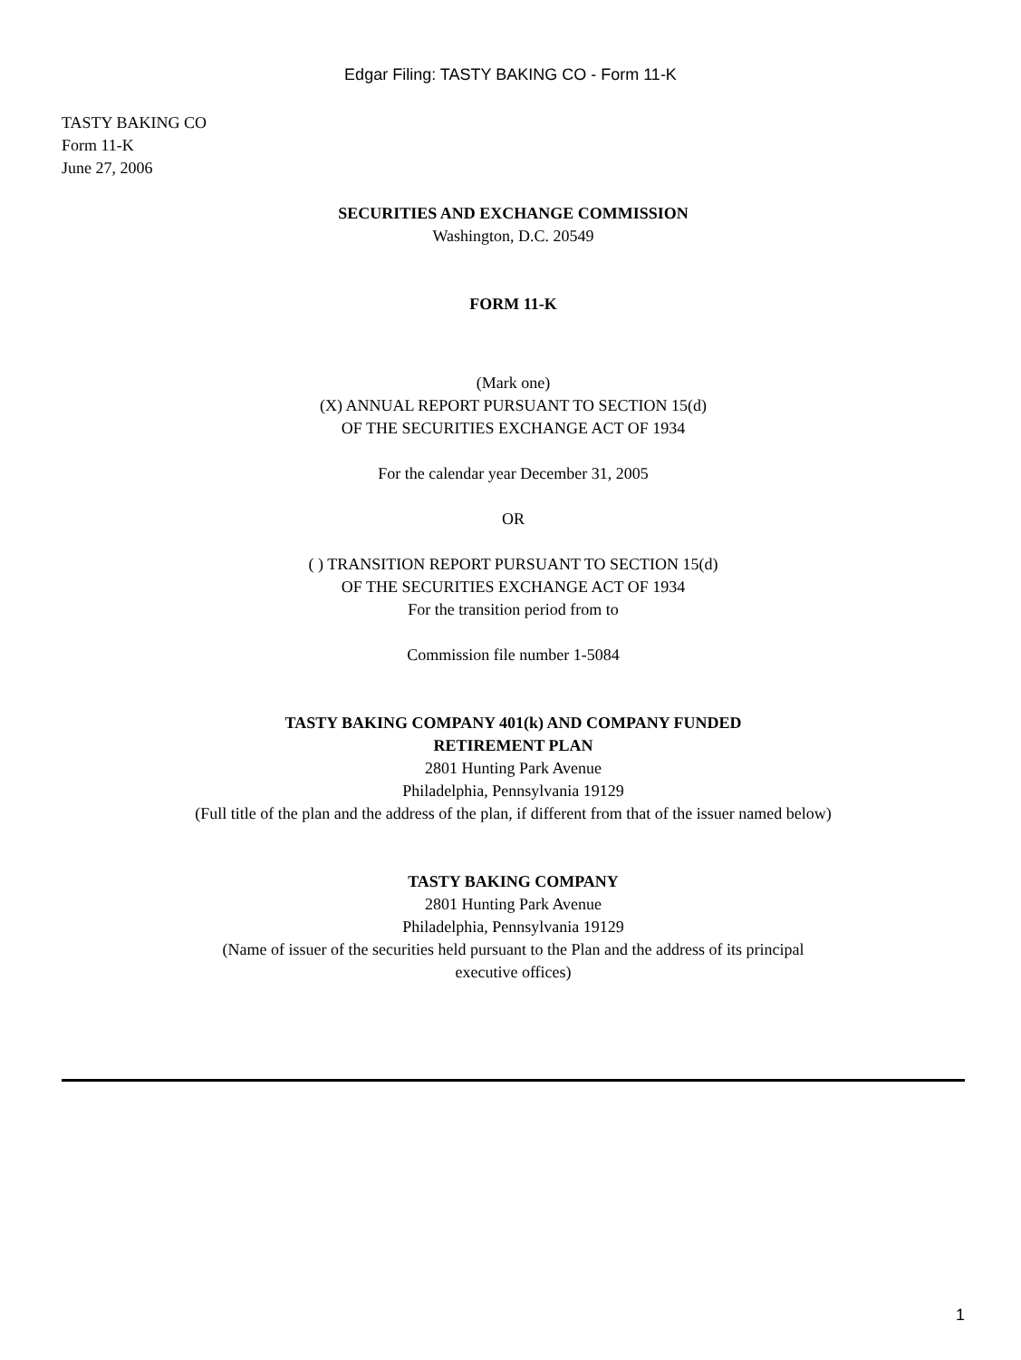Edgar Filing: TASTY BAKING CO - Form 11-K
TASTY BAKING CO
Form 11-K
June 27, 2006
SECURITIES AND EXCHANGE COMMISSION
Washington, D.C. 20549
FORM 11-K
(Mark one)
(X) ANNUAL REPORT PURSUANT TO SECTION 15(d)
OF THE SECURITIES EXCHANGE ACT OF 1934
For the calendar year December 31, 2005
OR
( ) TRANSITION REPORT PURSUANT TO SECTION 15(d)
OF THE SECURITIES EXCHANGE ACT OF 1934
For the transition period from to
Commission file number 1-5084
TASTY BAKING COMPANY 401(k) AND COMPANY FUNDED
RETIREMENT PLAN
2801 Hunting Park Avenue
Philadelphia, Pennsylvania 19129
(Full title of the plan and the address of the plan, if different from that of the issuer named below)
TASTY BAKING COMPANY
2801 Hunting Park Avenue
Philadelphia, Pennsylvania 19129
(Name of issuer of the securities held pursuant to the Plan and the address of its principal
executive offices)
1